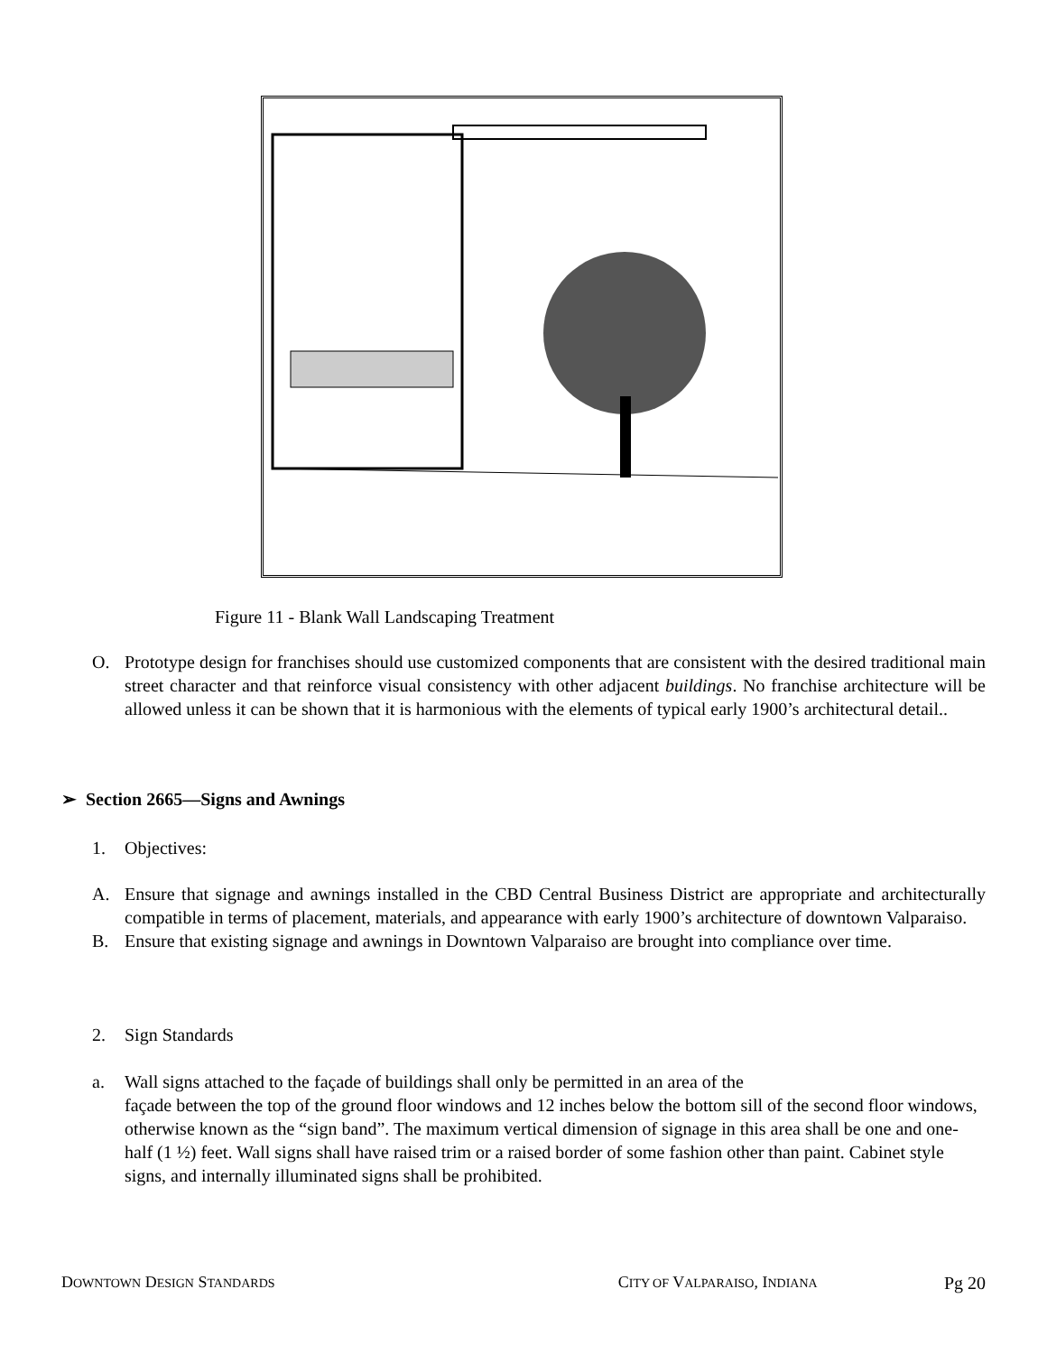Figure 11 - Blank Wall Landscaping Treatment
O. Prototype design for franchises should use customized components that are consistent with the desired traditional main street character and that reinforce visual consistency with other adjacent buildings. No franchise architecture will be allowed unless it can be shown that it is harmonious with the elements of typical early 1900’s architectural detail..
➢ Section 2665—Signs and Awnings
1. Objectives:
A. Ensure that signage and awnings installed in the CBD Central Business District are appropriate and architecturally compatible in terms of placement, materials, and appearance with early 1900’s architecture of downtown Valparaiso.
B. Ensure that existing signage and awnings in Downtown Valparaiso are brought into compliance over time.
2. Sign Standards
a. Wall signs attached to the façade of buildings shall only be permitted in an area of the
façade between the top of the ground floor windows and 12 inches below the bottom sill of the second floor windows, otherwise known as the “sign band”. The maximum vertical dimension of signage in this area shall be one and one-half (1 ½) feet. Wall signs shall have raised trim or a raised border of some fashion other than paint. Cabinet style signs, and internally illuminated signs shall be prohibited.
DOWNTOWN DESIGN STANDARDS CITY OF VALPARAISO, INDIANA Pg 20